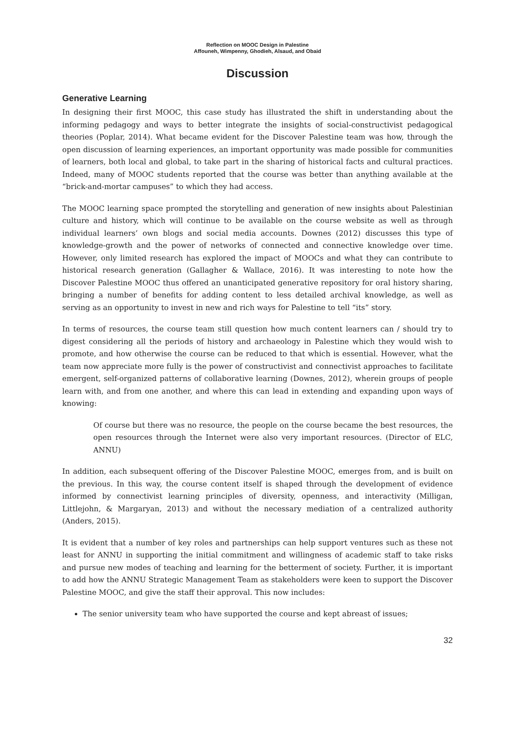Reflection on MOOC Design in Palestine
Affouneh, Wimpenny, Ghodieh, Alsaud, and Obaid
Discussion
Generative Learning
In designing their first MOOC, this case study has illustrated the shift in understanding about the informing pedagogy and ways to better integrate the insights of social-constructivist pedagogical theories (Poplar, 2014). What became evident for the Discover Palestine team was how, through the open discussion of learning experiences, an important opportunity was made possible for communities of learners, both local and global, to take part in the sharing of historical facts and cultural practices. Indeed, many of MOOC students reported that the course was better than anything available at the “brick-and-mortar campuses” to which they had access.
The MOOC learning space prompted the storytelling and generation of new insights about Palestinian culture and history, which will continue to be available on the course website as well as through individual learners’ own blogs and social media accounts. Downes (2012) discusses this type of knowledge-growth and the power of networks of connected and connective knowledge over time. However, only limited research has explored the impact of MOOCs and what they can contribute to historical research generation (Gallagher & Wallace, 2016). It was interesting to note how the Discover Palestine MOOC thus offered an unanticipated generative repository for oral history sharing, bringing a number of benefits for adding content to less detailed archival knowledge, as well as serving as an opportunity to invest in new and rich ways for Palestine to tell “its” story.
In terms of resources, the course team still question how much content learners can / should try to digest considering all the periods of history and archaeology in Palestine which they would wish to promote, and how otherwise the course can be reduced to that which is essential. However, what the team now appreciate more fully is the power of constructivist and connectivist approaches to facilitate emergent, self-organized patterns of collaborative learning (Downes, 2012), wherein groups of people learn with, and from one another, and where this can lead in extending and expanding upon ways of knowing:
Of course but there was no resource, the people on the course became the best resources, the open resources through the Internet were also very important resources. (Director of ELC, ANNU)
In addition, each subsequent offering of the Discover Palestine MOOC, emerges from, and is built on the previous. In this way, the course content itself is shaped through the development of evidence informed by connectivist learning principles of diversity, openness, and interactivity (Milligan, Littlejohn, & Margaryan, 2013) and without the necessary mediation of a centralized authority (Anders, 2015).
It is evident that a number of key roles and partnerships can help support ventures such as these not least for ANNU in supporting the initial commitment and willingness of academic staff to take risks and pursue new modes of teaching and learning for the betterment of society. Further, it is important to add how the ANNU Strategic Management Team as stakeholders were keen to support the Discover Palestine MOOC, and give the staff their approval. This now includes:
The senior university team who have supported the course and kept abreast of issues;
32